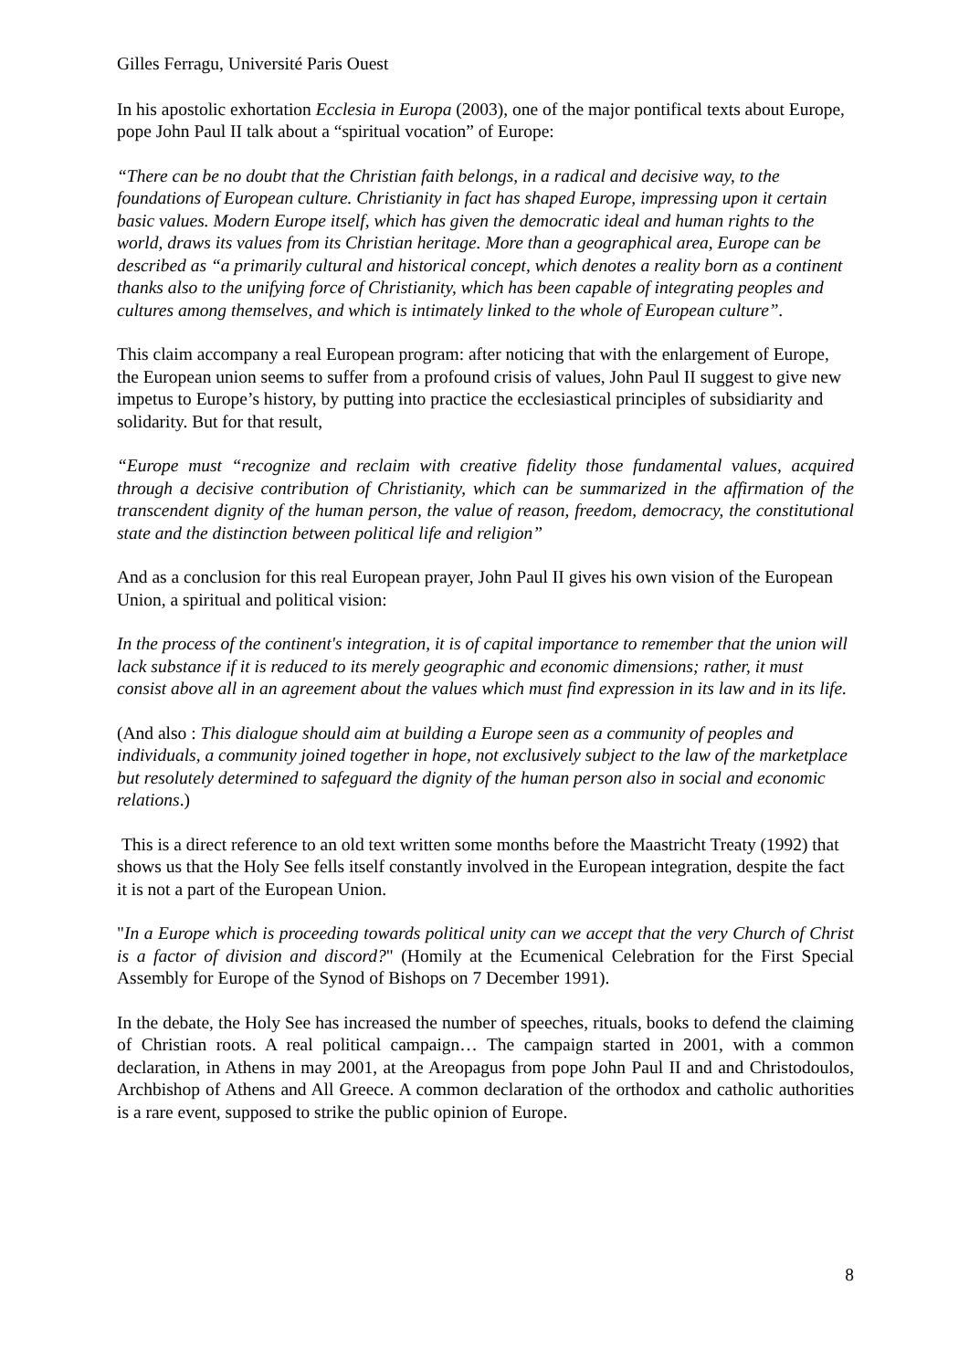Gilles Ferragu, Université Paris Ouest
In his apostolic exhortation Ecclesia in Europa (2003), one of the major pontifical texts about Europe, pope John Paul II talk about a “spiritual vocation” of Europe:
“There can be no doubt that the Christian faith belongs, in a radical and decisive way, to the foundations of European culture. Christianity in fact has shaped Europe, impressing upon it certain basic values. Modern Europe itself, which has given the democratic ideal and human rights to the world, draws its values from its Christian heritage. More than a geographical area, Europe can be described as “a primarily cultural and historical concept, which denotes a reality born as a continent thanks also to the unifying force of Christianity, which has been capable of integrating peoples and cultures among themselves, and which is intimately linked to the whole of European culture”.
This claim accompany a real European program: after noticing that with the enlargement of Europe, the European union seems to suffer from a profound crisis of values, John Paul II suggest to give new impetus to Europe’s history, by putting into practice the ecclesiastical principles of subsidiarity and solidarity. But for that result,
“Europe must “recognize and reclaim with creative fidelity those fundamental values, acquired through a decisive contribution of Christianity, which can be summarized in the affirmation of the transcendent dignity of the human person, the value of reason, freedom, democracy, the constitutional state and the distinction between political life and religion”
And as a conclusion for this real European prayer, John Paul II gives his own vision of the European Union, a spiritual and political vision:
In the process of the continent's integration, it is of capital importance to remember that the union will lack substance if it is reduced to its merely geographic and economic dimensions; rather, it must consist above all in an agreement about the values which must find expression in its law and in its life.
(And also : This dialogue should aim at building a Europe seen as a community of peoples and individuals, a community joined together in hope, not exclusively subject to the law of the marketplace but resolutely determined to safeguard the dignity of the human person also in social and economic relations.)
This is a direct reference to an old text written some months before the Maastricht Treaty (1992) that shows us that the Holy See fells itself constantly involved in the European integration, despite the fact it is not a part of the European Union.
"In a Europe which is proceeding towards political unity can we accept that the very Church of Christ is a factor of division and discord?" (Homily at the Ecumenical Celebration for the First Special Assembly for Europe of the Synod of Bishops on 7 December 1991).
In the debate, the Holy See has increased the number of speeches, rituals, books to defend the claiming of Christian roots. A real political campaign… The campaign started in 2001, with a common declaration, in Athens in may 2001, at the Areopagus from pope John Paul II and and Christodoulos, Archbishop of Athens and All Greece. A common declaration of the orthodox and catholic authorities is a rare event, supposed to strike the public opinion of Europe.
8